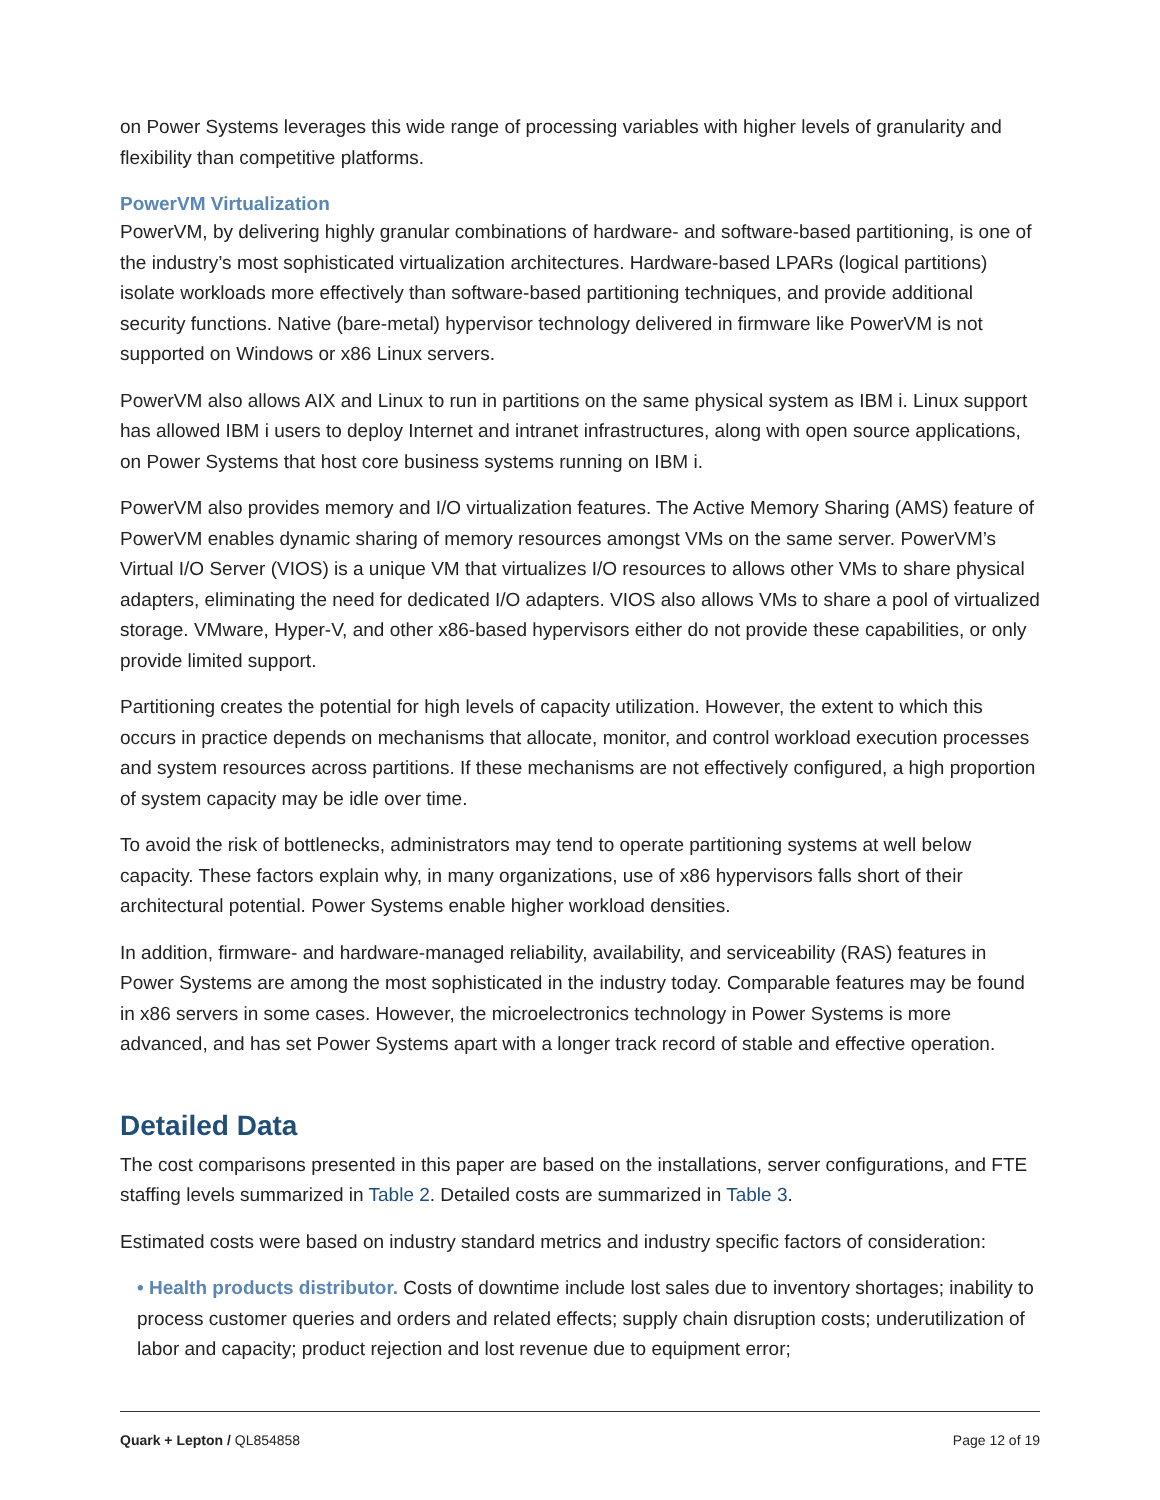on Power Systems leverages this wide range of processing variables with higher levels of granularity and flexibility than competitive platforms.
PowerVM Virtualization
PowerVM, by delivering highly granular combinations of hardware- and software-based partitioning, is one of the industry’s most sophisticated virtualization architectures. Hardware-based LPARs (logical partitions) isolate workloads more effectively than software-based partitioning techniques, and provide additional security functions. Native (bare-metal) hypervisor technology delivered in firmware like PowerVM is not supported on Windows or x86 Linux servers.
PowerVM also allows AIX and Linux to run in partitions on the same physical system as IBM i. Linux support has allowed IBM i users to deploy Internet and intranet infrastructures, along with open source applications, on Power Systems that host core business systems running on IBM i.
PowerVM also provides memory and I/O virtualization features. The Active Memory Sharing (AMS) feature of PowerVM enables dynamic sharing of memory resources amongst VMs on the same server. PowerVM’s Virtual I/O Server (VIOS) is a unique VM that virtualizes I/O resources to allows other VMs to share physical adapters, eliminating the need for dedicated I/O adapters. VIOS also allows VMs to share a pool of virtualized storage. VMware, Hyper-V, and other x86-based hypervisors either do not provide these capabilities, or only provide limited support.
Partitioning creates the potential for high levels of capacity utilization. However, the extent to which this occurs in practice depends on mechanisms that allocate, monitor, and control workload execution processes and system resources across partitions. If these mechanisms are not effectively configured, a high proportion of system capacity may be idle over time.
To avoid the risk of bottlenecks, administrators may tend to operate partitioning systems at well below capacity. These factors explain why, in many organizations, use of x86 hypervisors falls short of their architectural potential. Power Systems enable higher workload densities.
In addition, firmware- and hardware-managed reliability, availability, and serviceability (RAS) features in Power Systems are among the most sophisticated in the industry today. Comparable features may be found in x86 servers in some cases. However, the microelectronics technology in Power Systems is more advanced, and has set Power Systems apart with a longer track record of stable and effective operation.
Detailed Data
The cost comparisons presented in this paper are based on the installations, server configurations, and FTE staffing levels summarized in Table 2. Detailed costs are summarized in Table 3.
Estimated costs were based on industry standard metrics and industry specific factors of consideration:
• Health products distributor. Costs of downtime include lost sales due to inventory shortages; inability to process customer queries and orders and related effects; supply chain disruption costs; underutilization of labor and capacity; product rejection and lost revenue due to equipment error;
Quark + Lepton / QL854858 Page 12 of 19